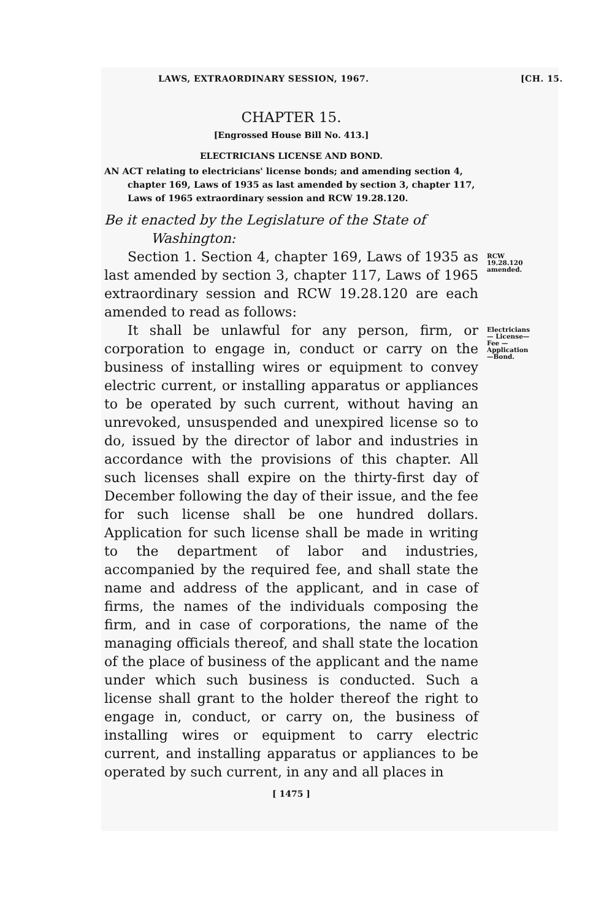LAWS, EXTRAORDINARY SESSION, 1967. [CH. 15.
CHAPTER 15.
[Engrossed House Bill No. 413.]
ELECTRICIANS LICENSE AND BOND.
AN ACT relating to electricians' license bonds; and amending section 4, chapter 169, Laws of 1935 as last amended by section 3, chapter 117, Laws of 1965 extraordinary session and RCW 19.28.120.
Be it enacted by the Legislature of the State of Washington:
Section 1. Section 4, chapter 169, Laws of 1935 as last amended by section 3, chapter 117, Laws of 1965 extraordinary session and RCW 19.28.120 are each amended to read as follows:
RCW 19.28.120 amended.
It shall be unlawful for any person, firm, or corporation to engage in, conduct or carry on the business of installing wires or equipment to convey electric current, or installing apparatus or appliances to be operated by such current, without having an unrevoked, unsuspended and unexpired license so to do, issued by the director of labor and industries in accordance with the provisions of this chapter. All such licenses shall expire on the thirty-first day of December following the day of their issue, and the fee for such license shall be one hundred dollars. Application for such license shall be made in writing to the department of labor and industries, accompanied by the required fee, and shall state the name and address of the applicant, and in case of firms, the names of the individuals composing the firm, and in case of corporations, the name of the managing officials thereof, and shall state the location of the place of business of the applicant and the name under which such business is conducted. Such a license shall grant to the holder thereof the right to engage in, conduct, or carry on, the business of installing wires or equipment to carry electric current, and installing apparatus or appliances to be operated by such current, in any and all places in
Electricians— License—Fee —Application —Bond.
[ 1475 ]